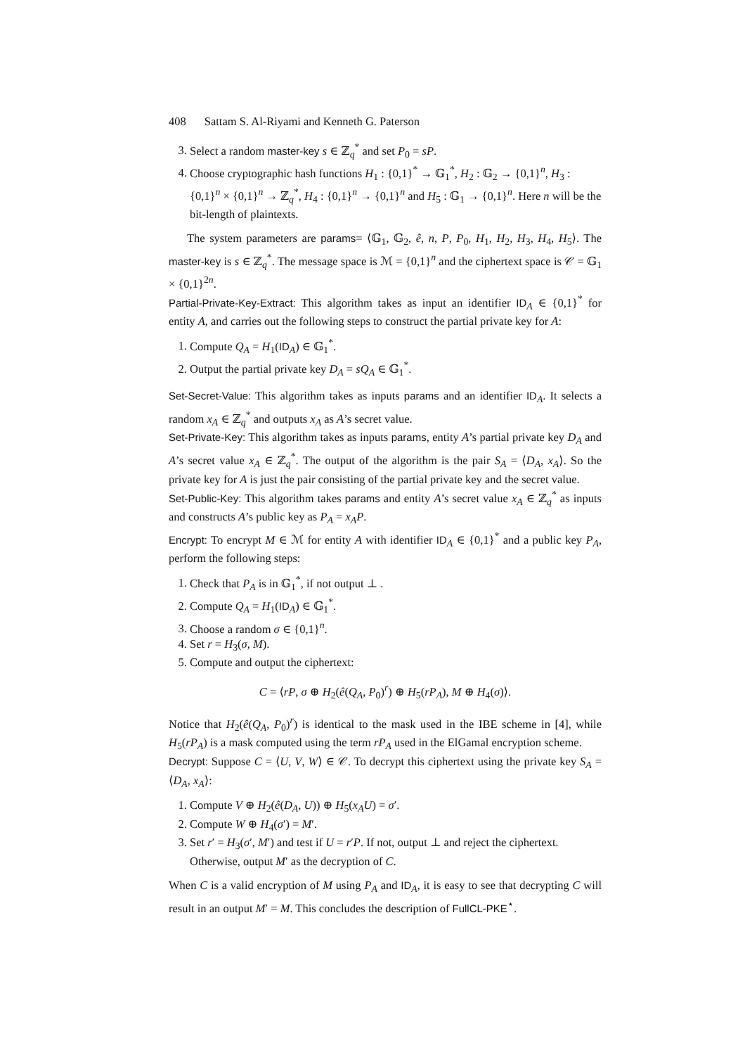408 Sattam S. Al-Riyami and Kenneth G. Paterson
3. Select a random master-key s ∈ ℤ<sub>q</sub><sup>*</sup> and set P<sub>0</sub> = sP.
4. Choose cryptographic hash functions H<sub>1</sub> : {0,1}<sup>*</sup> → 𝔾<sub>1</sub><sup>*</sup>, H<sub>2</sub> : 𝔾<sub>2</sub> → {0,1}<sup>n</sup>, H<sub>3</sub> : {0,1}<sup>n</sup> × {0,1}<sup>n</sup> → ℤ<sub>q</sub><sup>*</sup>, H<sub>4</sub> : {0,1}<sup>n</sup> → {0,1}<sup>n</sup> and H<sub>5</sub> : 𝔾<sub>1</sub> → {0,1}<sup>n</sup>. Here n will be the bit-length of plaintexts.
The system parameters are params= ⟨𝔾<sub>1</sub>, 𝔾<sub>2</sub>, ê, n, P, P<sub>0</sub>, H<sub>1</sub>, H<sub>2</sub>, H<sub>3</sub>, H<sub>4</sub>, H<sub>5</sub>⟩. The master-key is s ∈ ℤ<sub>q</sub><sup>*</sup>. The message space is ℳ = {0,1}<sup>n</sup> and the ciphertext space is 𝒞 = 𝔾<sub>1</sub> × {0,1}<sup>2n</sup>.
Partial-Private-Key-Extract: This algorithm takes as input an identifier ID<sub>A</sub> ∈ {0,1}<sup>*</sup> for entity A, and carries out the following steps to construct the partial private key for A:
1. Compute Q<sub>A</sub> = H<sub>1</sub>(ID<sub>A</sub>) ∈ 𝔾<sub>1</sub><sup>*</sup>.
2. Output the partial private key D<sub>A</sub> = sQ<sub>A</sub> ∈ 𝔾<sub>1</sub><sup>*</sup>.
Set-Secret-Value: This algorithm takes as inputs params and an identifier ID<sub>A</sub>. It selects a random x<sub>A</sub> ∈ ℤ<sub>q</sub><sup>*</sup> and outputs x<sub>A</sub> as A’s secret value.
Set-Private-Key: This algorithm takes as inputs params, entity A’s partial private key D<sub>A</sub> and A’s secret value x<sub>A</sub> ∈ ℤ<sub>q</sub><sup>*</sup>. The output of the algorithm is the pair S<sub>A</sub> = ⟨D<sub>A</sub>, x<sub>A</sub>⟩. So the private key for A is just the pair consisting of the partial private key and the secret value.
Set-Public-Key: This algorithm takes params and entity A’s secret value x<sub>A</sub> ∈ ℤ<sub>q</sub><sup>*</sup> as inputs and constructs A’s public key as P<sub>A</sub> = x<sub>A</sub>P.
Encrypt: To encrypt M ∈ ℳ for entity A with identifier ID<sub>A</sub> ∈ {0,1}<sup>*</sup> and a public key P<sub>A</sub>, perform the following steps:
1. Check that P<sub>A</sub> is in 𝔾<sub>1</sub><sup>*</sup>, if not output ⊥ .
2. Compute Q<sub>A</sub> = H<sub>1</sub>(ID<sub>A</sub>) ∈ 𝔾<sub>1</sub><sup>*</sup>.
3. Choose a random σ ∈ {0,1}<sup>n</sup>.
4. Set r = H<sub>3</sub>(σ, M).
5. Compute and output the ciphertext:
C = ⟨rP, σ ⊕ H<sub>2</sub>(ê(Q<sub>A</sub>, P<sub>0</sub>)<sup>r</sup>) ⊕ H<sub>5</sub>(rP<sub>A</sub>), M ⊕ H<sub>4</sub>(σ)⟩.
Notice that H<sub>2</sub>(ê(Q<sub>A</sub>, P<sub>0</sub>)<sup>r</sup>) is identical to the mask used in the IBE scheme in [4], while H<sub>5</sub>(rP<sub>A</sub>) is a mask computed using the term rP<sub>A</sub> used in the ElGamal encryption scheme.
Decrypt: Suppose C = ⟨U, V, W⟩ ∈ 𝒞. To decrypt this ciphertext using the private key S<sub>A</sub> = ⟨D<sub>A</sub>, x<sub>A</sub>⟩:
1. Compute V ⊕ H<sub>2</sub>(ê(D<sub>A</sub>, U)) ⊕ H<sub>5</sub>(x<sub>A</sub>U) = σ′.
2. Compute W ⊕ H<sub>4</sub>(σ′) = M′.
3. Set r′ = H<sub>3</sub>(σ′, M′) and test if U = r′P. If not, output ⊥ and reject the ciphertext. Otherwise, output M′ as the decryption of C.
When C is a valid encryption of M using P<sub>A</sub> and ID<sub>A</sub>, it is easy to see that decrypting C will result in an output M′ = M. This concludes the description of FullCL-PKE<sup>⋆</sup>.